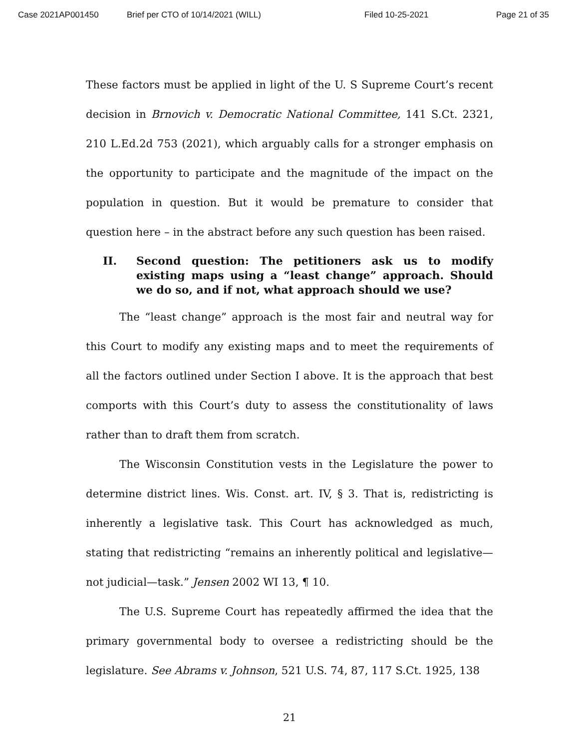Case 2021AP001450 Brief per CTO of 10/14/2021 (WILL) Filed 10-25-2021 Page 21 of 35
These factors must be applied in light of the U. S Supreme Court’s recent decision in Brnovich v. Democratic National Committee, 141 S.Ct. 2321, 210 L.Ed.2d 753 (2021), which arguably calls for a stronger emphasis on the opportunity to participate and the magnitude of the impact on the population in question. But it would be premature to consider that question here – in the abstract before any such question has been raised.
II. Second question: The petitioners ask us to modify existing maps using a “least change” approach. Should we do so, and if not, what approach should we use?
The “least change” approach is the most fair and neutral way for this Court to modify any existing maps and to meet the requirements of all the factors outlined under Section I above. It is the approach that best comports with this Court’s duty to assess the constitutionality of laws rather than to draft them from scratch.
The Wisconsin Constitution vests in the Legislature the power to determine district lines. Wis. Const. art. IV, § 3. That is, redistricting is inherently a legislative task. This Court has acknowledged as much, stating that redistricting “remains an inherently political and legislative—not judicial—task.” Jensen 2002 WI 13, ¶ 10.
The U.S. Supreme Court has repeatedly affirmed the idea that the primary governmental body to oversee a redistricting should be the legislature. See Abrams v. Johnson, 521 U.S. 74, 87, 117 S.Ct. 1925, 138
21